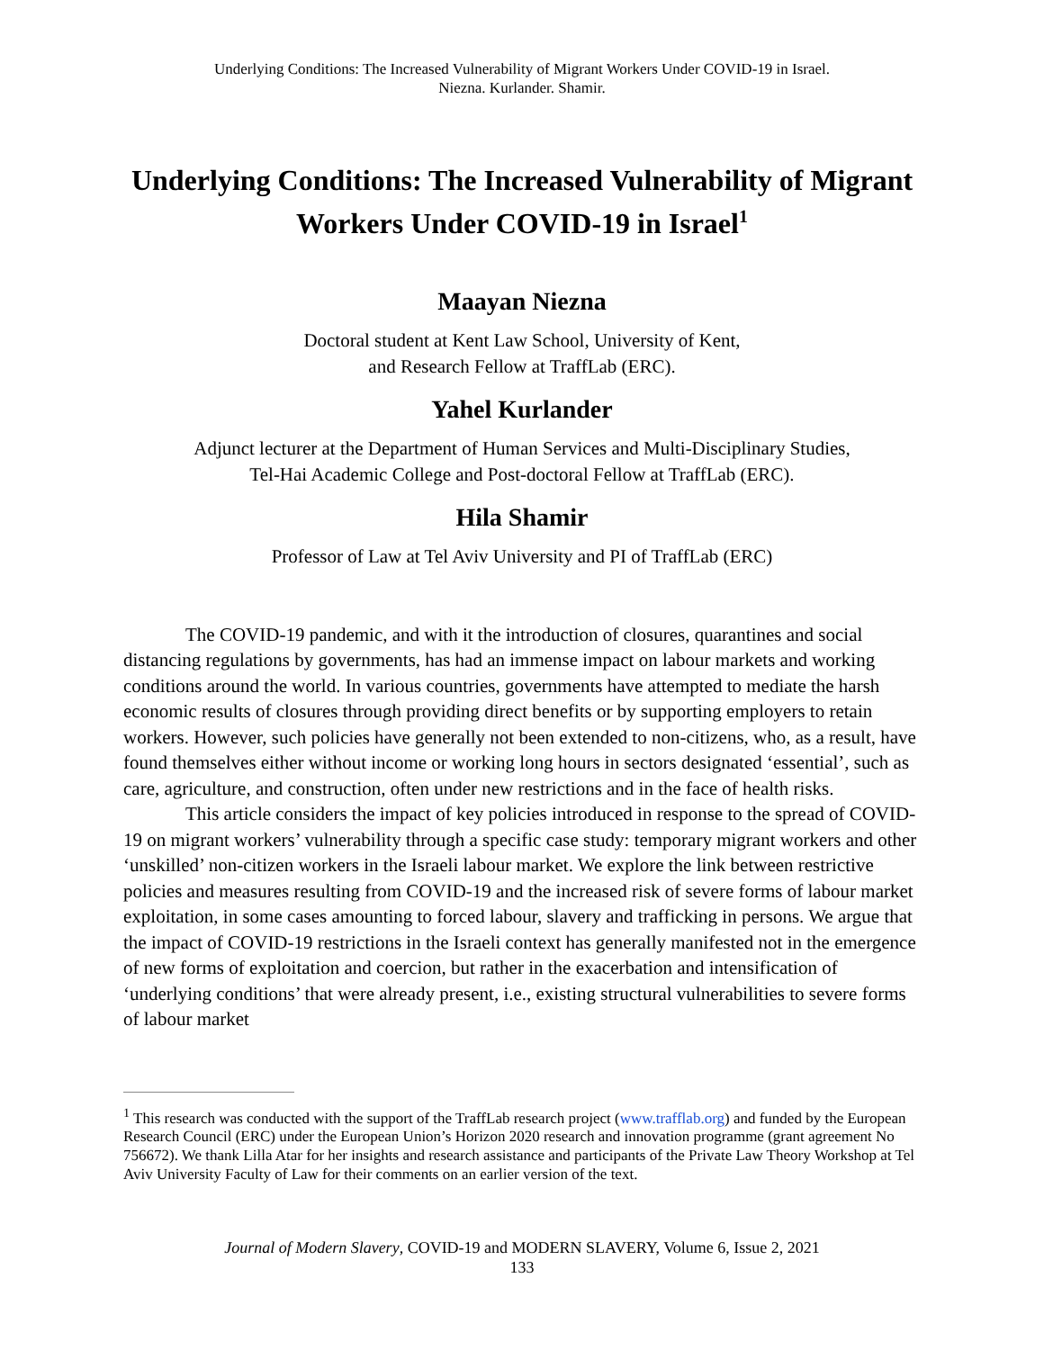Underlying Conditions: The Increased Vulnerability of Migrant Workers Under COVID-19 in Israel.
Niezna. Kurlander. Shamir.
Underlying Conditions: The Increased Vulnerability of Migrant Workers Under COVID-19 in Israel<sup>1</sup>
Maayan Niezna
Doctoral student at Kent Law School, University of Kent,
and Research Fellow at TraffLab (ERC).
Yahel Kurlander
Adjunct lecturer at the Department of Human Services and Multi-Disciplinary Studies,
Tel-Hai Academic College and Post-doctoral Fellow at TraffLab (ERC).
Hila Shamir
Professor of Law at Tel Aviv University and PI of TraffLab (ERC)
The COVID-19 pandemic, and with it the introduction of closures, quarantines and social distancing regulations by governments, has had an immense impact on labour markets and working conditions around the world. In various countries, governments have attempted to mediate the harsh economic results of closures through providing direct benefits or by supporting employers to retain workers. However, such policies have generally not been extended to non-citizens, who, as a result, have found themselves either without income or working long hours in sectors designated ‘essential’, such as care, agriculture, and construction, often under new restrictions and in the face of health risks.
This article considers the impact of key policies introduced in response to the spread of COVID-19 on migrant workers’ vulnerability through a specific case study: temporary migrant workers and other ‘unskilled’ non-citizen workers in the Israeli labour market. We explore the link between restrictive policies and measures resulting from COVID-19 and the increased risk of severe forms of labour market exploitation, in some cases amounting to forced labour, slavery and trafficking in persons. We argue that the impact of COVID-19 restrictions in the Israeli context has generally manifested not in the emergence of new forms of exploitation and coercion, but rather in the exacerbation and intensification of ‘underlying conditions’ that were already present, i.e., existing structural vulnerabilities to severe forms of labour market
<sup>1</sup> This research was conducted with the support of the TraffLab research project (www.trafflab.org) and funded by the European Research Council (ERC) under the European Union’s Horizon 2020 research and innovation programme (grant agreement No 756672). We thank Lilla Atar for her insights and research assistance and participants of the Private Law Theory Workshop at Tel Aviv University Faculty of Law for their comments on an earlier version of the text.
Journal of Modern Slavery, COVID-19 and MODERN SLAVERY, Volume 6, Issue 2, 2021
133